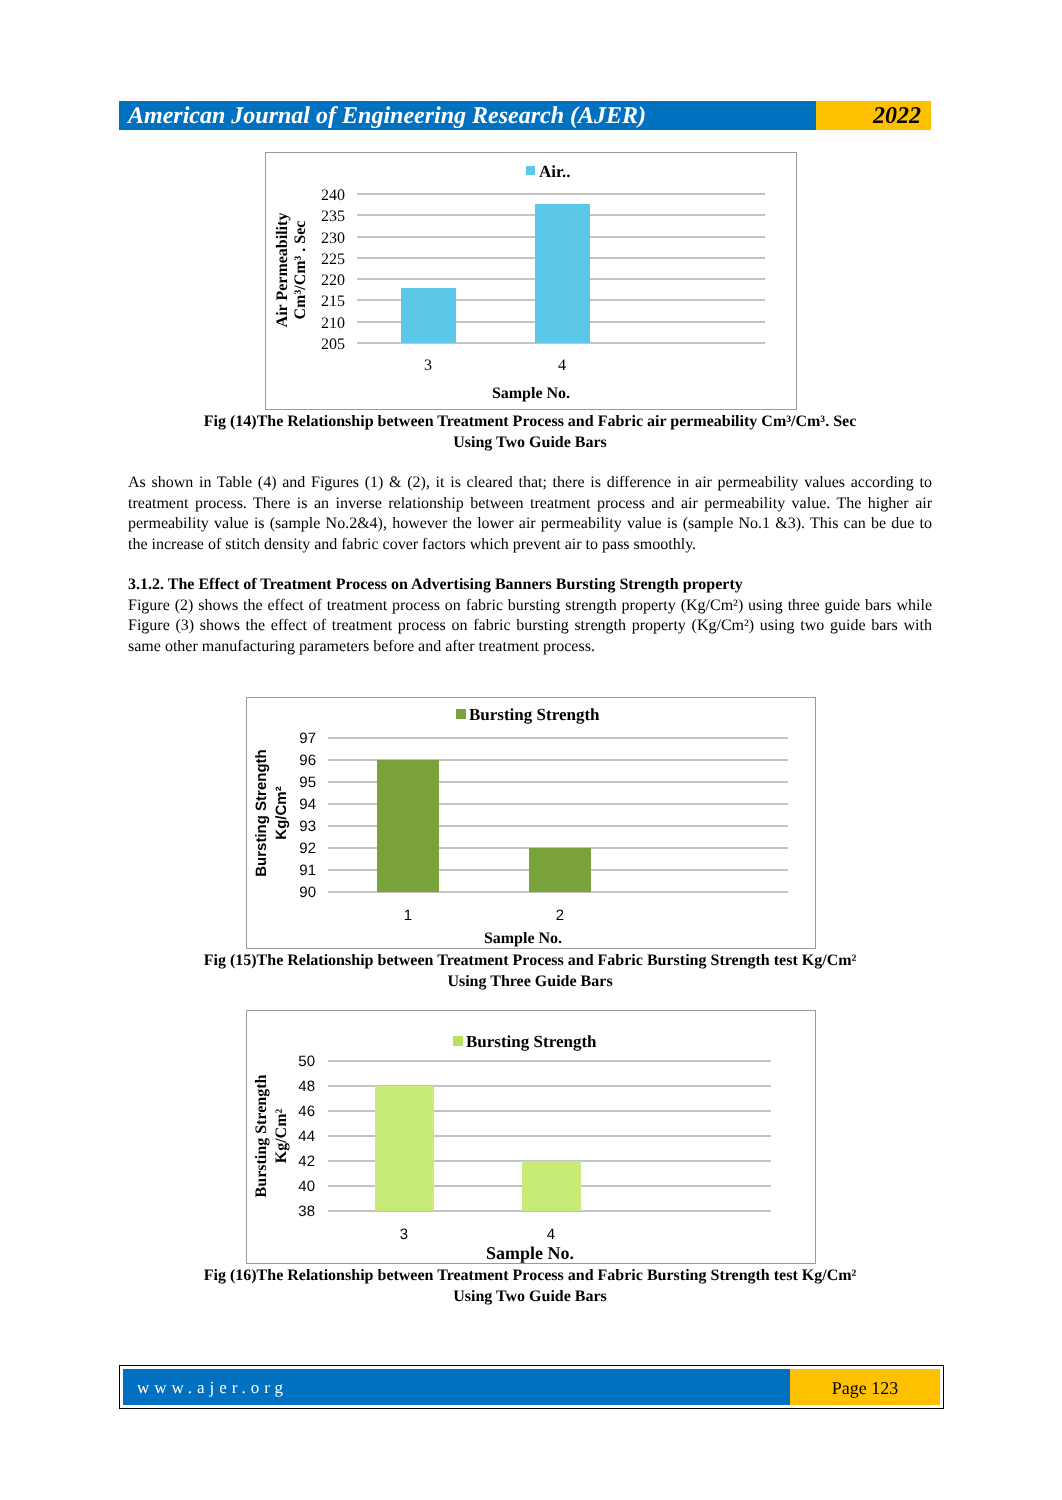American Journal of Engineering Research (AJER)
2022
Air..
240
235
230
225
220
215
210
205
3
4
Sample No.
Air Permeability
Cm³/Cm³ . Sec
Fig (14)The Relationship between Treatment Process and Fabric air permeability Cm³/Cm³. Sec
Using Two Guide Bars
As shown in Table (4) and Figures (1) & (2), it is cleared that; there is difference in air permeability values according to treatment process. There is an inverse relationship between treatment process and air permeability value. The higher air permeability value is (sample No.2&4), however the lower air permeability value is (sample No.1 &3). This can be due to the increase of stitch density and fabric cover factors which prevent air to pass smoothly.
3.1.2. The Effect of Treatment Process on Advertising Banners Bursting Strength property
Figure (2) shows the effect of treatment process on fabric bursting strength property (Kg/Cm²) using three guide bars while Figure (3) shows the effect of treatment process on fabric bursting strength property (Kg/Cm²) using two guide bars with same other manufacturing parameters before and after treatment process.
Bursting Strength
97
96
95
94
93
92
91
90
1
2
Sample No.
Bursting Strength
Kg/Cm²
Fig (15)The Relationship between Treatment Process and Fabric Bursting Strength test Kg/Cm²
Using Three Guide Bars
Bursting Strength
50
48
46
44
42
40
38
3
4
Sample No.
Bursting Strength
Kg/Cm²
Fig (16)The Relationship between Treatment Process and Fabric Bursting Strength test Kg/Cm²
Using Two Guide Bars
www.ajer.org Page 123